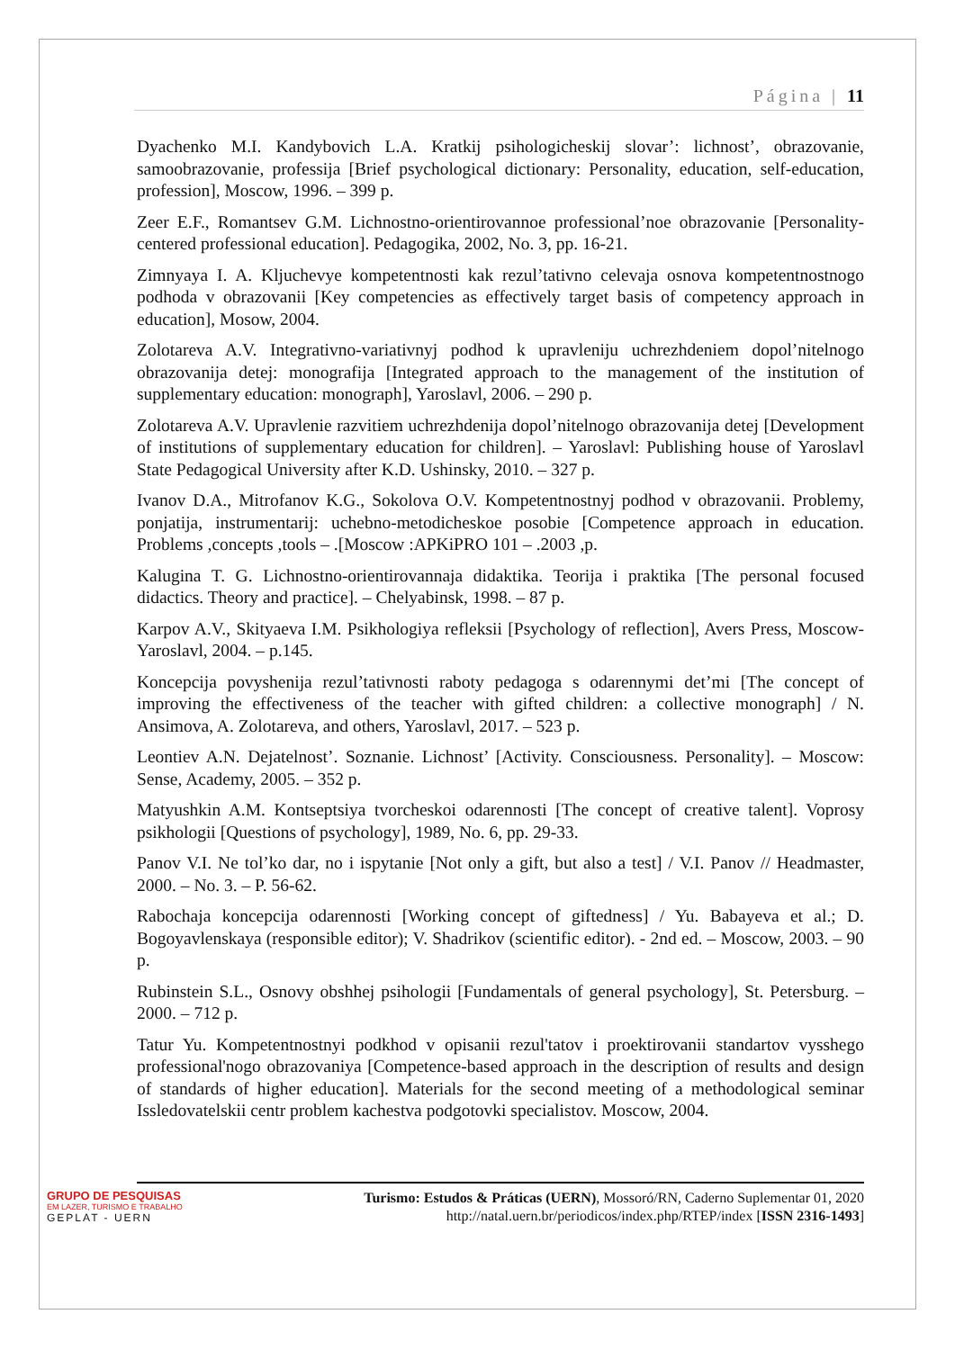Página | 11
Dyachenko M.I. Kandybovich L.A. Kratkij psihologicheskij slovar’: lichnost’, obrazovanie, samoobrazovanie, professija [Brief psychological dictionary: Personality, education, self-education, profession], Moscow, 1996. – 399 p.
Zeer E.F., Romantsev G.M. Lichnostno-orientirovannoe professional’noe obrazovanie [Personality-centered professional education]. Pedagogika, 2002, No. 3, pp. 16-21.
Zimnyaya I. A. Kljuchevye kompetentnosti kak rezul’tativno celevaja osnova kompetentnostnogo podhoda v obrazovanii [Key competencies as effectively target basis of competency approach in education], Mosow, 2004.
Zolotareva A.V. Integrativno-variativnyj podhod k upravleniju uchrezhdeniem dopol’nitelnogo obrazovanija detej: monografija [Integrated approach to the management of the institution of supplementary education: monograph], Yaroslavl, 2006. – 290 p.
Zolotareva A.V. Upravlenie razvitiem uchrezhdenija dopol’nitelnogo obrazovanija detej [Development of institutions of supplementary education for children]. – Yaroslavl: Publishing house of Yaroslavl State Pedagogical University after K.D. Ushinsky, 2010. – 327 p.
Ivanov D.A., Mitrofanov K.G., Sokolova O.V. Kompetentnostnyj podhod v obrazovanii. Problemy, ponjatija, instrumentarij: uchebno-metodicheskoe posobie [Competence approach in education. Problems ,concepts ,tools – .[Moscow :APKiPRO 101 – .2003 ,p.
Kalugina T. G. Lichnostno-orientirovannaja didaktika. Teorija i praktika [The personal focused didactics. Theory and practice]. – Chelyabinsk, 1998. – 87 p.
Karpov A.V., Skityaeva I.M. Psikhologiya refleksii [Psychology of reflection], Avers Press, Moscow-Yaroslavl, 2004. – p.145.
Koncepcija povyshenija rezul’tativnosti raboty pedagoga s odarennymi det’mi [The concept of improving the effectiveness of the teacher with gifted children: a collective monograph] / N. Ansimova, A. Zolotareva, and others, Yaroslavl, 2017. – 523 p.
Leontiev A.N. Dejatelnost’. Soznanie. Lichnost’ [Activity. Consciousness. Personality]. – Moscow: Sense, Academy, 2005. – 352 p.
Matyushkin A.M. Kontseptsiya tvorcheskoi odarennosti [The concept of creative talent]. Voprosy psikhologii [Questions of psychology], 1989, No. 6, pp. 29-33.
Panov V.I. Ne tol’ko dar, no i ispytanie [Not only a gift, but also a test] / V.I. Panov // Headmaster, 2000. – No. 3. – P. 56-62.
Rabochaja koncepcija odarennosti [Working concept of giftedness] / Yu. Babayeva et al.; D. Bogoyavlenskaya (responsible editor); V. Shadrikov (scientific editor). - 2nd ed. – Moscow, 2003. – 90 p.
Rubinstein S.L., Osnovy obshhej psihologii [Fundamentals of general psychology], St. Petersburg. – 2000. – 712 p.
Tatur Yu. Kompetentnostnyi podkhod v opisanii rezul'tatov i proektirovanii standartov vysshego professional'nogo obrazovaniya [Competence-based approach in the description of results and design of standards of higher education]. Materials for the second meeting of a methodological seminar Issledovatelskii centr problem kachestva podgotovki specialistov. Moscow, 2004.
GRUPO DE PESQUISAS
EM LAZER, TURISMO E TRABALHO
GEPLAT - UERN
Turismo: Estudos & Práticas (UERN), Mossoró/RN, Caderno Suplementar 01, 2020
http://natal.uern.br/periodicos/index.php/RTEP/index [ISSN 2316-1493]